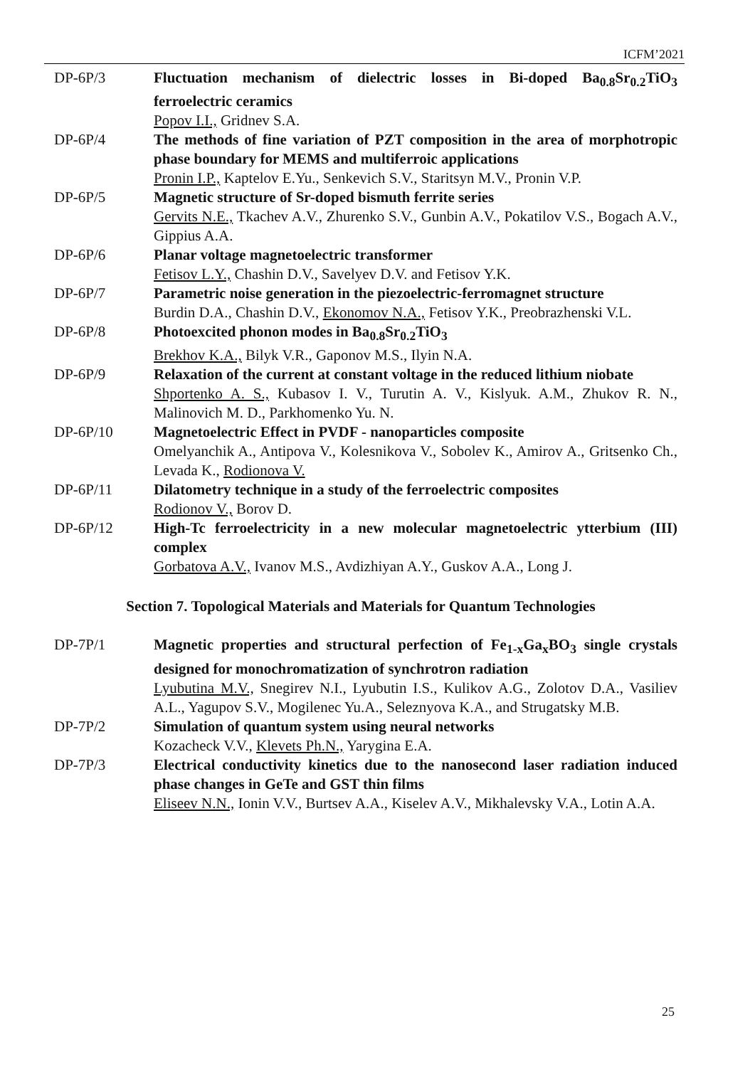ICFM’2021
DP-6P/3 Fluctuation mechanism of dielectric losses in Bi-doped Ba<sub>0.8</sub>Sr<sub>0.2</sub>TiO<sub>3</sub> ferroelectric ceramics
Popov I.I., Gridnev S.A.
DP-6P/4 The methods of fine variation of PZT composition in the area of morphotropic phase boundary for MEMS and multiferroic applications
Pronin I.P., Kaptelov E.Yu., Senkevich S.V., Staritsyn M.V., Pronin V.P.
DP-6P/5 Magnetic structure of Sr-doped bismuth ferrite series
Gervits N.E., Tkachev A.V., Zhurenko S.V., Gunbin A.V., Pokatilov V.S., Bogach A.V., Gippius A.A.
DP-6P/6 Planar voltage magnetoelectric transformer
Fetisov L.Y., Chashin D.V., Savelyev D.V. and Fetisov Y.K.
DP-6P/7 Parametric noise generation in the piezoelectric-ferromagnet structure
Burdin D.A., Chashin D.V., Ekonomov N.A., Fetisov Y.K., Preobrazhenski V.L.
DP-6P/8 Photoexcited phonon modes in Ba<sub>0.8</sub>Sr<sub>0.2</sub>TiO<sub>3</sub>
Brekhov K.A., Bilyk V.R., Gaponov M.S., Ilyin N.A.
DP-6P/9 Relaxation of the current at constant voltage in the reduced lithium niobate
Shportenko A. S., Kubasov I. V., Turutin A. V., Kislyuk. A.M., Zhukov R. N., Malinovich M. D., Parkhomenko Yu. N.
DP-6P/10 Magnetoelectric Effect in PVDF - nanoparticles composite
Omelyanchik A., Antipova V., Kolesnikova V., Sobolev K., Amirov A., Gritsenko Ch., Levada K., Rodionova V.
DP-6P/11 Dilatometry technique in a study of the ferroelectric composites
Rodionov V., Borov D.
DP-6P/12 High-Tc ferroelectricity in a new molecular magnetoelectric ytterbium (III) complex
Gorbatova A.V., Ivanov M.S., Avdizhiyan A.Y., Guskov A.A., Long J.
Section 7. Topological Materials and Materials for Quantum Technologies
DP-7P/1 Magnetic properties and structural perfection of Fe<sub>1-x</sub>Ga<sub>x</sub>BO<sub>3</sub> single crystals designed for monochromatization of synchrotron radiation
Lyubutina M.V., Snegirev N.I., Lyubutin I.S., Kulikov A.G., Zolotov D.A., Vasiliev A.L., Yagupov S.V., Mogilenec Yu.A., Seleznyova K.A., and Strugatsky M.B.
DP-7P/2 Simulation of quantum system using neural networks
Kozacheck V.V., Klevets Ph.N., Yarygina E.A.
DP-7P/3 Electrical conductivity kinetics due to the nanosecond laser radiation induced phase changes in GeTe and GST thin films
Eliseev N.N., Ionin V.V., Burtsev A.A., Kiselev A.V., Mikhalevsky V.A., Lotin A.A.
25